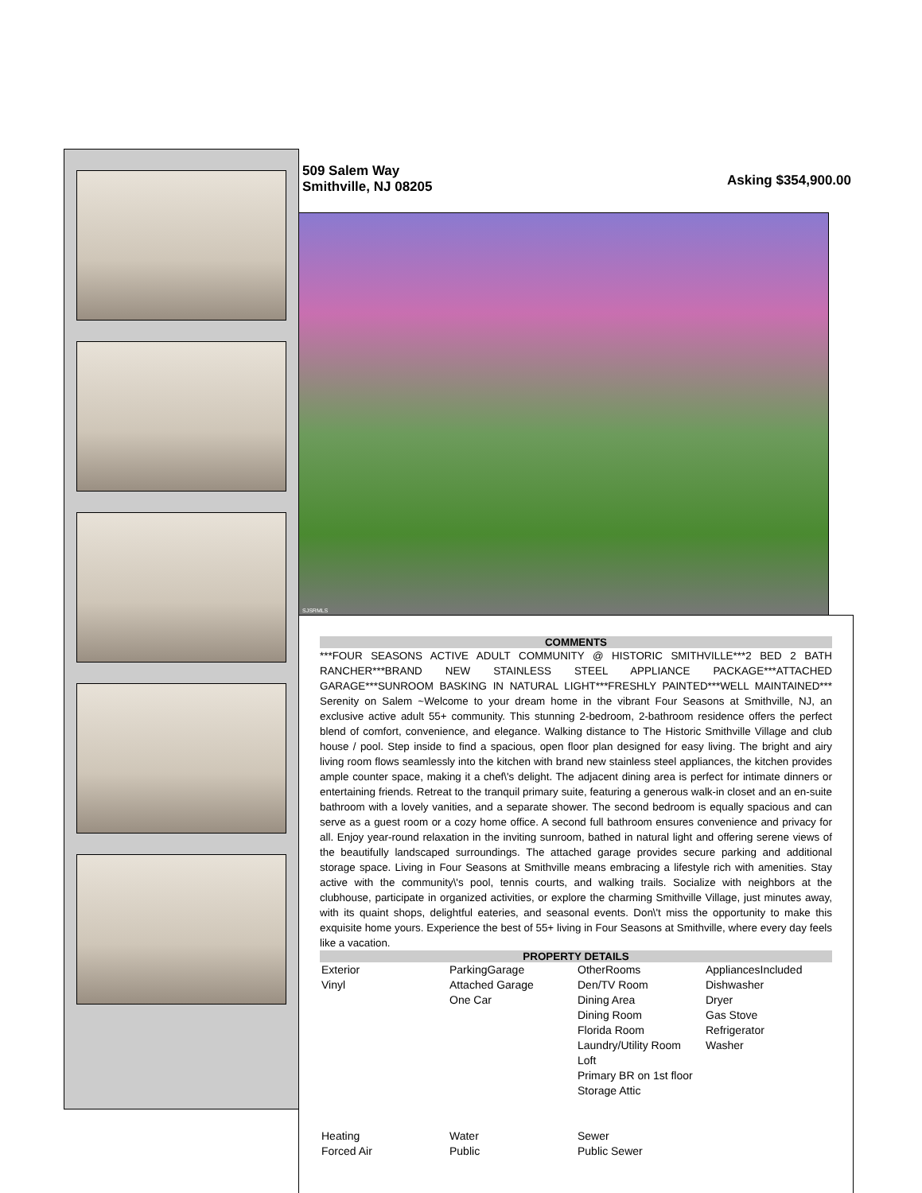509 Salem Way
Smithville, NJ 08205
Asking $354,900.00
SJSRMLS
COMMENTS
***FOUR SEASONS ACTIVE ADULT COMMUNITY @ HISTORIC SMITHVILLE***2 BED 2 BATH RANCHER***BRAND NEW STAINLESS STEEL APPLIANCE PACKAGE***ATTACHED GARAGE***SUNROOM BASKING IN NATURAL LIGHT***FRESHLY PAINTED***WELL MAINTAINED*** Serenity on Salem ~Welcome to your dream home in the vibrant Four Seasons at Smithville, NJ, an exclusive active adult 55+ community. This stunning 2-bedroom, 2-bathroom residence offers the perfect blend of comfort, convenience, and elegance. Walking distance to The Historic Smithville Village and club house / pool. Step inside to find a spacious, open floor plan designed for easy living. The bright and airy living room flows seamlessly into the kitchen with brand new stainless steel appliances, the kitchen provides ample counter space, making it a chef\'s delight. The adjacent dining area is perfect for intimate dinners or entertaining friends. Retreat to the tranquil primary suite, featuring a generous walk-in closet and an en-suite bathroom with a lovely vanities, and a separate shower. The second bedroom is equally spacious and can serve as a guest room or a cozy home office. A second full bathroom ensures convenience and privacy for all. Enjoy year-round relaxation in the inviting sunroom, bathed in natural light and offering serene views of the beautifully landscaped surroundings. The attached garage provides secure parking and additional storage space. Living in Four Seasons at Smithville means embracing a lifestyle rich with amenities. Stay active with the community\'s pool, tennis courts, and walking trails. Socialize with neighbors at the clubhouse, participate in organized activities, or explore the charming Smithville Village, just minutes away, with its quaint shops, delightful eateries, and seasonal events. Don\'t miss the opportunity to make this exquisite home yours. Experience the best of 55+ living in Four Seasons at Smithville, where every day feels like a vacation.
PROPERTY DETAILS
| Exterior Vinyl | ParkingGarage Attached Garage One Car | OtherRooms Den/TV Room Dining Area Dining Room Florida Room Laundry/Utility Room Loft Primary BR on 1st floor Storage Attic | AppliancesIncluded Dishwasher Dryer Gas Stove Refrigerator Washer |
| Heating Forced Air | Water Public | Sewer Public Sewer | |